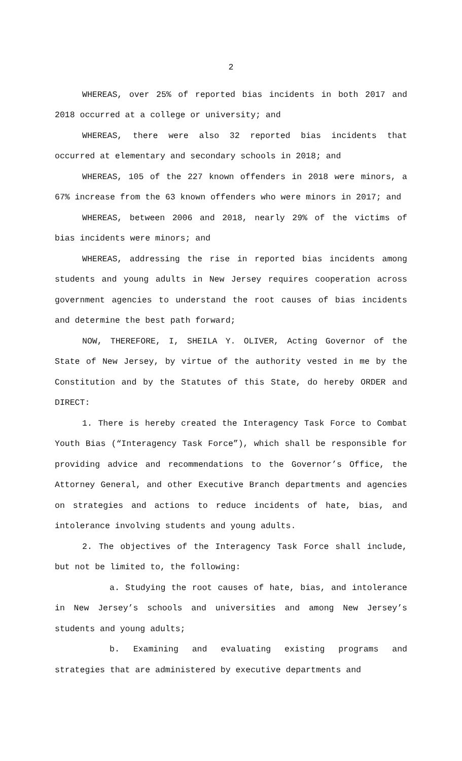2
WHEREAS, over 25% of reported bias incidents in both 2017 and 2018 occurred at a college or university; and
WHEREAS, there were also 32 reported bias incidents that occurred at elementary and secondary schools in 2018; and
WHEREAS, 105 of the 227 known offenders in 2018 were minors, a 67% increase from the 63 known offenders who were minors in 2017; and
WHEREAS, between 2006 and 2018, nearly 29% of the victims of bias incidents were minors; and
WHEREAS, addressing the rise in reported bias incidents among students and young adults in New Jersey requires cooperation across government agencies to understand the root causes of bias incidents and determine the best path forward;
NOW, THEREFORE, I, SHEILA Y. OLIVER, Acting Governor of the State of New Jersey, by virtue of the authority vested in me by the Constitution and by the Statutes of this State, do hereby ORDER and DIRECT:
1. There is hereby created the Interagency Task Force to Combat Youth Bias (“Interagency Task Force”), which shall be responsible for providing advice and recommendations to the Governor’s Office, the Attorney General, and other Executive Branch departments and agencies on strategies and actions to reduce incidents of hate, bias, and intolerance involving students and young adults.
2. The objectives of the Interagency Task Force shall include, but not be limited to, the following:
a. Studying the root causes of hate, bias, and intolerance in New Jersey’s schools and universities and among New Jersey’s students and young adults;
b. Examining and evaluating existing programs and strategies that are administered by executive departments and